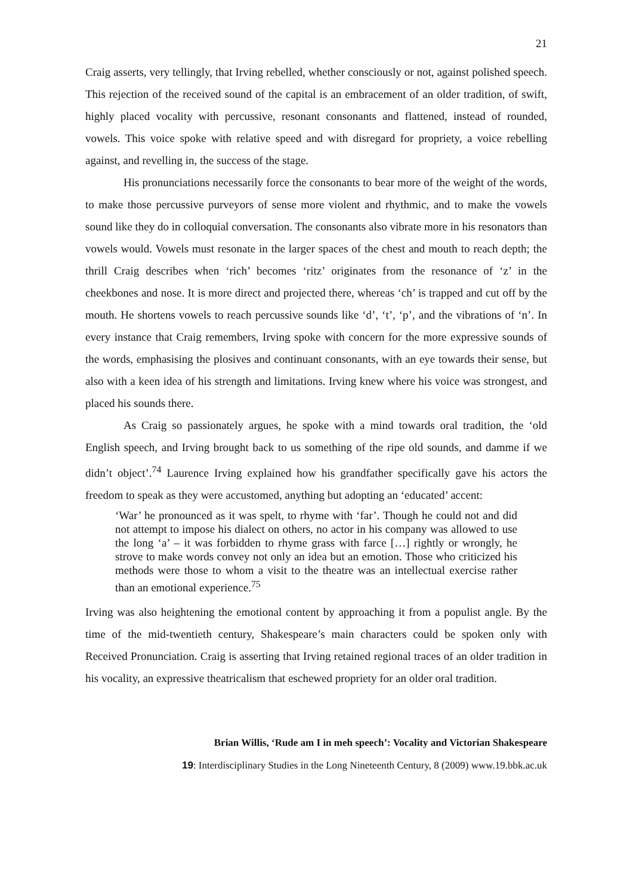21
Craig asserts, very tellingly, that Irving rebelled, whether consciously or not, against polished speech. This rejection of the received sound of the capital is an embracement of an older tradition, of swift, highly placed vocality with percussive, resonant consonants and flattened, instead of rounded, vowels. This voice spoke with relative speed and with disregard for propriety, a voice rebelling against, and revelling in, the success of the stage.
His pronunciations necessarily force the consonants to bear more of the weight of the words, to make those percussive purveyors of sense more violent and rhythmic, and to make the vowels sound like they do in colloquial conversation. The consonants also vibrate more in his resonators than vowels would. Vowels must resonate in the larger spaces of the chest and mouth to reach depth; the thrill Craig describes when ‘rich’ becomes ‘ritz’ originates from the resonance of ‘z’ in the cheekbones and nose. It is more direct and projected there, whereas ‘ch’ is trapped and cut off by the mouth. He shortens vowels to reach percussive sounds like ‘d’, ‘t’, ‘p’, and the vibrations of ‘n’. In every instance that Craig remembers, Irving spoke with concern for the more expressive sounds of the words, emphasising the plosives and continuant consonants, with an eye towards their sense, but also with a keen idea of his strength and limitations. Irving knew where his voice was strongest, and placed his sounds there.
As Craig so passionately argues, he spoke with a mind towards oral tradition, the ‘old English speech, and Irving brought back to us something of the ripe old sounds, and damme if we didn’t object’.<sup>74</sup> Laurence Irving explained how his grandfather specifically gave his actors the freedom to speak as they were accustomed, anything but adopting an ‘educated’ accent:
‘War’ he pronounced as it was spelt, to rhyme with ‘far’. Though he could not and did not attempt to impose his dialect on others, no actor in his company was allowed to use the long ‘a’ – it was forbidden to rhyme grass with farce […] rightly or wrongly, he strove to make words convey not only an idea but an emotion. Those who criticized his methods were those to whom a visit to the theatre was an intellectual exercise rather than an emotional experience.<sup>75</sup>
Irving was also heightening the emotional content by approaching it from a populist angle. By the time of the mid-twentieth century, Shakespeare’s main characters could be spoken only with Received Pronunciation. Craig is asserting that Irving retained regional traces of an older tradition in his vocality, an expressive theatricalism that eschewed propriety for an older oral tradition.
Brian Willis, ‘Rude am I in meh speech’: Vocality and Victorian Shakespeare
19: Interdisciplinary Studies in the Long Nineteenth Century, 8 (2009) www.19.bbk.ac.uk